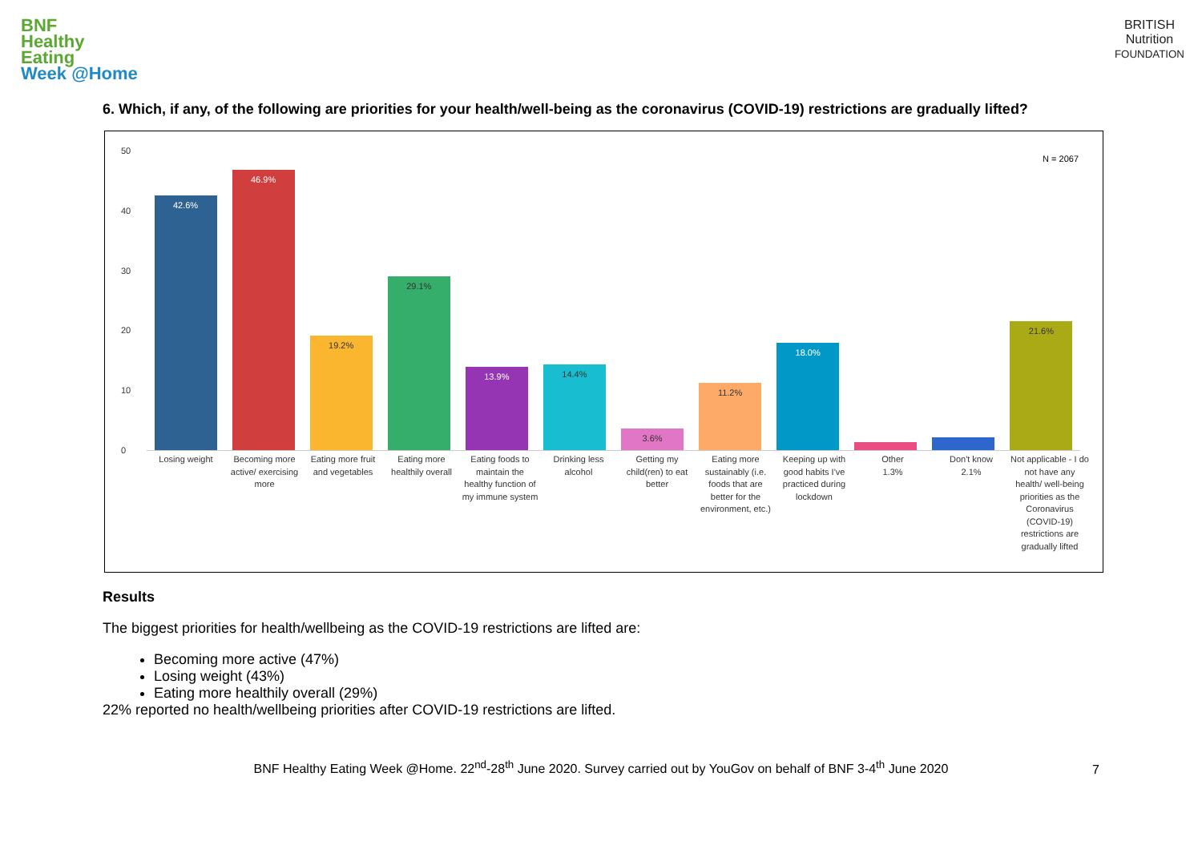BNF
Healthy
Eating
Week @Home
BRITISH
Nutrition
FOUNDATION
6. Which, if any, of the following are priorities for your health/well-being as the coronavirus (COVID-19) restrictions are gradually lifted?
50
40
30
20
10
0
N = 2067
42.6%
46.9%
19.2%
29.1%
13.9%
14.4%
3.6%
11.2%
18.0%
21.6%
Losing weight Becoming more active/ exercising more
Eating more fruit and vegetables
Eating more healthily overall
Eating foods to maintain the healthy function of my immune system
Drinking less alcohol
Getting my child(ren) to eat better
Eating more sustainably (i.e. foods that are better for the environment, etc.)
Keeping up with good habits I've practiced during lockdown
Other
1.3%
Don't know
2.1%
Not applicable - I do not have any health/ well-being priorities as the Coronavirus (COVID-19) restrictions are gradually lifted
Results
The biggest priorities for health/wellbeing as the COVID-19 restrictions are lifted are:
Becoming more active (47%)
Losing weight (43%)
Eating more healthily overall (29%)
22% reported no health/wellbeing priorities after COVID-19 restrictions are lifted.
7
BNF Healthy Eating Week @Home. 22<sup>nd</sup>-28<sup>th</sup> June 2020. Survey carried out by YouGov on behalf of BNF 3-4<sup>th</sup> June 2020